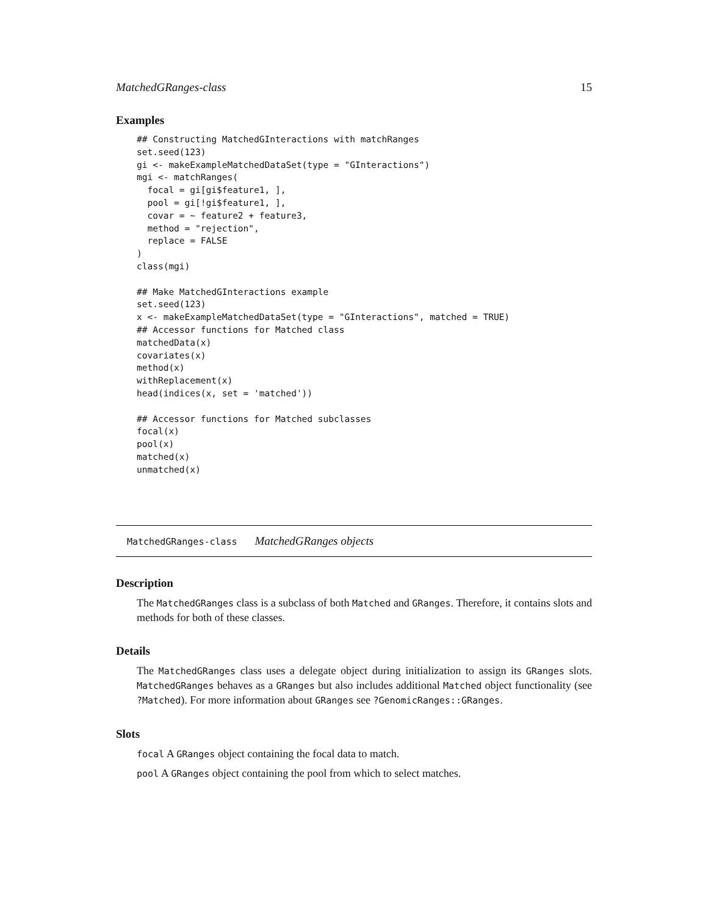MatchedGRanges-class 15
Examples
## Constructing MatchedGInteractions with matchRanges
set.seed(123)
gi <- makeExampleMatchedDataSet(type = "GInteractions")
mgi <- matchRanges(
  focal = gi[gi$feature1, ],
  pool = gi[!gi$feature1, ],
  covar = ~ feature2 + feature3,
  method = "rejection",
  replace = FALSE
)
class(mgi)

## Make MatchedGInteractions example
set.seed(123)
x <- makeExampleMatchedDataSet(type = "GInteractions", matched = TRUE)
## Accessor functions for Matched class
matchedData(x)
covariates(x)
method(x)
withReplacement(x)
head(indices(x, set = 'matched'))

## Accessor functions for Matched subclasses
focal(x)
pool(x)
matched(x)
unmatched(x)
MatchedGRanges-class MatchedGRanges objects
Description
The MatchedGRanges class is a subclass of both Matched and GRanges. Therefore, it contains slots and methods for both of these classes.
Details
The MatchedGRanges class uses a delegate object during initialization to assign its GRanges slots. MatchedGRanges behaves as a GRanges but also includes additional Matched object functionality (see ?Matched). For more information about GRanges see ?GenomicRanges::GRanges.
Slots
focal A GRanges object containing the focal data to match.
pool A GRanges object containing the pool from which to select matches.